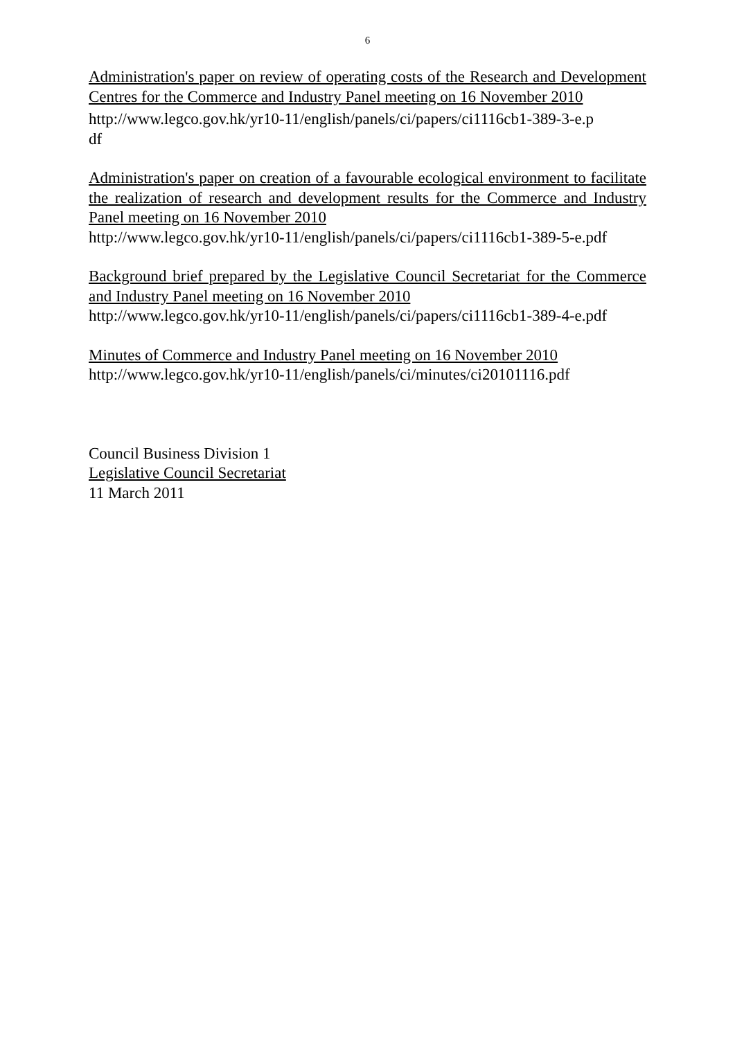6
Administration's paper on review of operating costs of the Research and Development Centres for the Commerce and Industry Panel meeting on 16 November 2010
http://www.legco.gov.hk/yr10-11/english/panels/ci/papers/ci1116cb1-389-3-e.p
df
Administration's paper on creation of a favourable ecological environment to facilitate the realization of research and development results for the Commerce and Industry Panel meeting on 16 November 2010
http://www.legco.gov.hk/yr10-11/english/panels/ci/papers/ci1116cb1-389-5-e.pdf
Background brief prepared by the Legislative Council Secretariat for the Commerce and Industry Panel meeting on 16 November 2010
http://www.legco.gov.hk/yr10-11/english/panels/ci/papers/ci1116cb1-389-4-e.pdf
Minutes of Commerce and Industry Panel meeting on 16 November 2010
http://www.legco.gov.hk/yr10-11/english/panels/ci/minutes/ci20101116.pdf
Council Business Division 1
Legislative Council Secretariat
11 March 2011